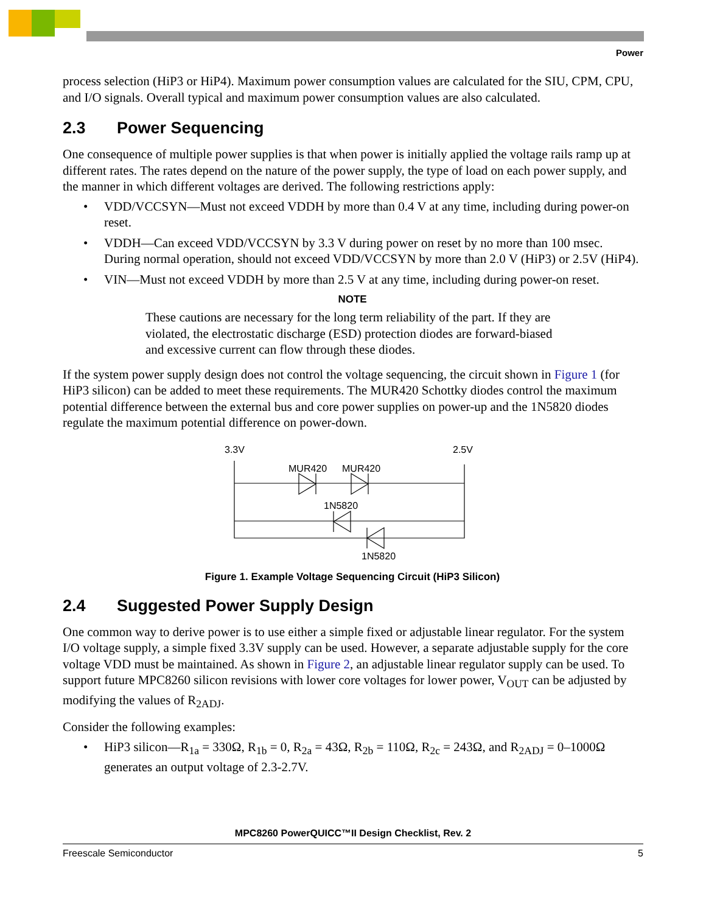Power
process selection (HiP3 or HiP4). Maximum power consumption values are calculated for the SIU, CPM, CPU, and I/O signals. Overall typical and maximum power consumption values are also calculated.
2.3 Power Sequencing
One consequence of multiple power supplies is that when power is initially applied the voltage rails ramp up at different rates. The rates depend on the nature of the power supply, the type of load on each power supply, and the manner in which different voltages are derived. The following restrictions apply:
• VDD/VCCSYN—Must not exceed VDDH by more than 0.4 V at any time, including during power-on reset.
• VDDH—Can exceed VDD/VCCSYN by 3.3 V during power on reset by no more than 100 msec. During normal operation, should not exceed VDD/VCCSYN by more than 2.0 V (HiP3) or 2.5V (HiP4).
• VIN—Must not exceed VDDH by more than 2.5 V at any time, including during power-on reset.
NOTE
These cautions are necessary for the long term reliability of the part. If they are violated, the electrostatic discharge (ESD) protection diodes are forward-biased and excessive current can flow through these diodes.
If the system power supply design does not control the voltage sequencing, the circuit shown in Figure 1 (for HiP3 silicon) can be added to meet these requirements. The MUR420 Schottky diodes control the maximum potential difference between the external bus and core power supplies on power-up and the 1N5820 diodes regulate the maximum potential difference on power-down.
3.3V
2.5V
MUR420
MUR420
1N5820
1N5820
Figure 1. Example Voltage Sequencing Circuit (HiP3 Silicon)
2.4 Suggested Power Supply Design
One common way to derive power is to use either a simple fixed or adjustable linear regulator. For the system I/O voltage supply, a simple fixed 3.3V supply can be used. However, a separate adjustable supply for the core voltage VDD must be maintained. As shown in Figure 2, an adjustable linear regulator supply can be used. To support future MPC8260 silicon revisions with lower core voltages for lower power, V<sub>OUT</sub> can be adjusted by modifying the values of R<sub>2ADJ</sub>.
Consider the following examples:
• HiP3 silicon—R<sub>1a</sub> = 330Ω, R<sub>1b</sub> = 0, R<sub>2a</sub> = 43Ω, R<sub>2b</sub> = 110Ω, R<sub>2c</sub> = 243Ω, and R<sub>2ADJ</sub> = 0–1000Ω generates an output voltage of 2.3-2.7V.
MPC8260 PowerQUICC™II Design Checklist, Rev. 2
Freescale Semiconductor 5